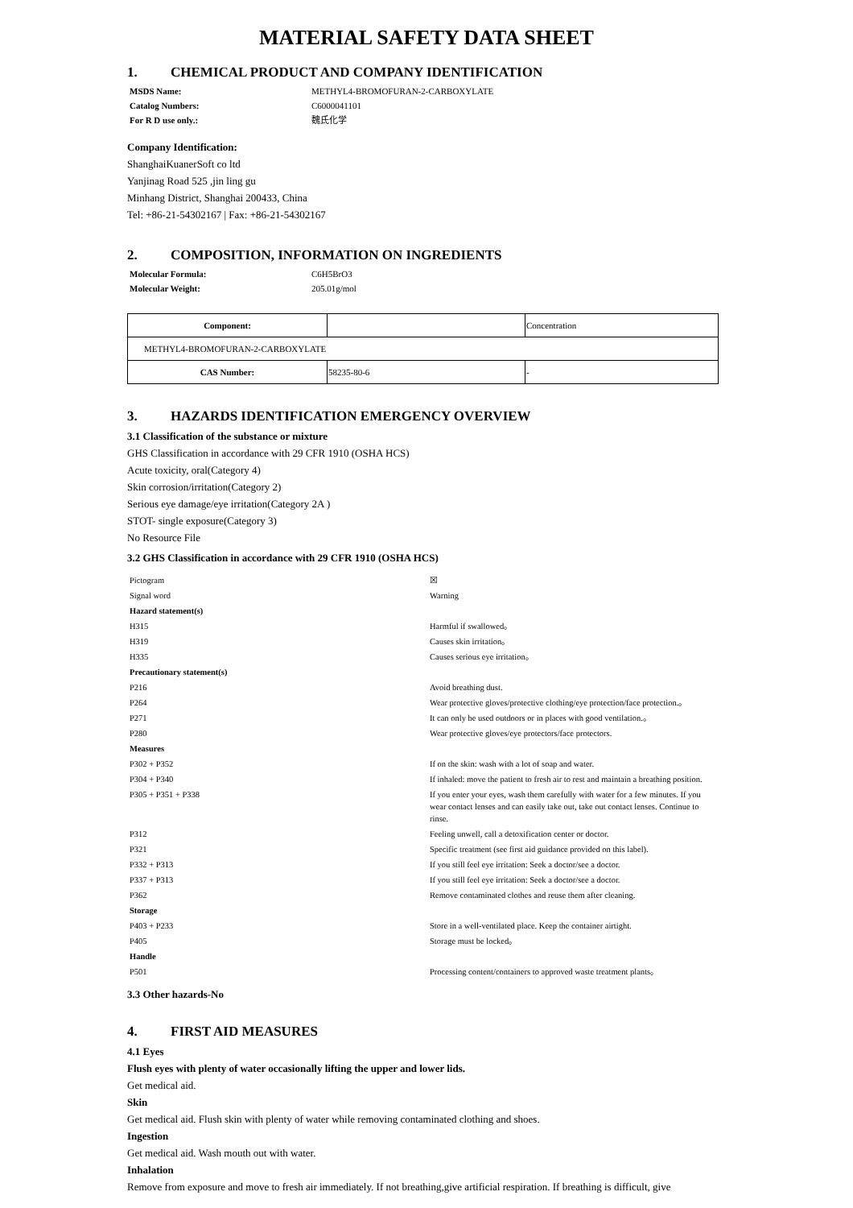MATERIAL SAFETY DATA SHEET
1. CHEMICAL PRODUCT AND COMPANY IDENTIFICATION
MSDS Name:
METHYL4-BROMOFURAN-2-CARBOXYLATE
Catalog Numbers:
C6000041101
For R D use only.:
魏氏化学
Company Identification:
ShanghaiKuanerSoft co ltd
Yanjinag Road 525 ,jin ling gu
Minhang District, Shanghai 200433, China
Tel: +86-21-54302167 | Fax: +86-21-54302167
2. COMPOSITION, INFORMATION ON INGREDIENTS
Molecular Formula:
C6H5BrO3
Molecular Weight:
205.01g/mol
| Component: | | Concentration |
| METHYL4-BROMOFURAN-2-CARBOXYLATE | | |
| CAS Number: | 58235-80-6 | - |
3. HAZARDS IDENTIFICATION EMERGENCY OVERVIEW
3.1 Classification of the substance or mixture
GHS Classification in accordance with 29 CFR 1910 (OSHA HCS)
Acute toxicity, oral(Category 4)
Skin corrosion/irritation(Category 2)
Serious eye damage/eye irritation(Category 2A )
STOT- single exposure(Category 3)
No Resource File
3.2 GHS Classification in accordance with 29 CFR 1910 (OSHA HCS)
Pictogram
☒
Signal word
Warning
Hazard statement(s)
H315
Harmful if swallowed。
H319
Causes skin irritation。
H335
Causes serious eye irritation。
Precautionary statement(s)
P216
Avoid breathing dust.
P264
Wear protective gloves/protective clothing/eye protection/face protection.。
P271
It can only be used outdoors or in places with good ventilation.。
P280
Wear protective gloves/eye protectors/face protectors.
Measures
P302 + P352
If on the skin: wash with a lot of soap and water.
P304 + P340
If inhaled: move the patient to fresh air to rest and maintain a breathing position.
P305 + P351 + P338
If you enter your eyes, wash them carefully with water for a few minutes. If you wear contact lenses and can easily take out, take out contact lenses. Continue to rinse.
P312
Feeling unwell, call a detoxification center or doctor.
P321
Specific treatment (see first aid guidance provided on this label).
P332 + P313
If you still feel eye irritation: Seek a doctor/see a doctor.
P337 + P313
If you still feel eye irritation: Seek a doctor/see a doctor.
P362
Remove contaminated clothes and reuse them after cleaning.
Storage
P403 + P233
Store in a well-ventilated place. Keep the container airtight.
P405
Storage must be locked。
Handle
P501
Processing content/containers to approved waste treatment plants。
3.3 Other hazards-No
4. FIRST AID MEASURES
4.1 Eyes
Flush eyes with plenty of water occasionally lifting the upper and lower lids.
Get medical aid.
Skin
Get medical aid. Flush skin with plenty of water while removing contaminated clothing and shoes.
Ingestion
Get medical aid. Wash mouth out with water.
Inhalation
Remove from exposure and move to fresh air immediately. If not breathing,give artificial respiration. If breathing is difficult, give